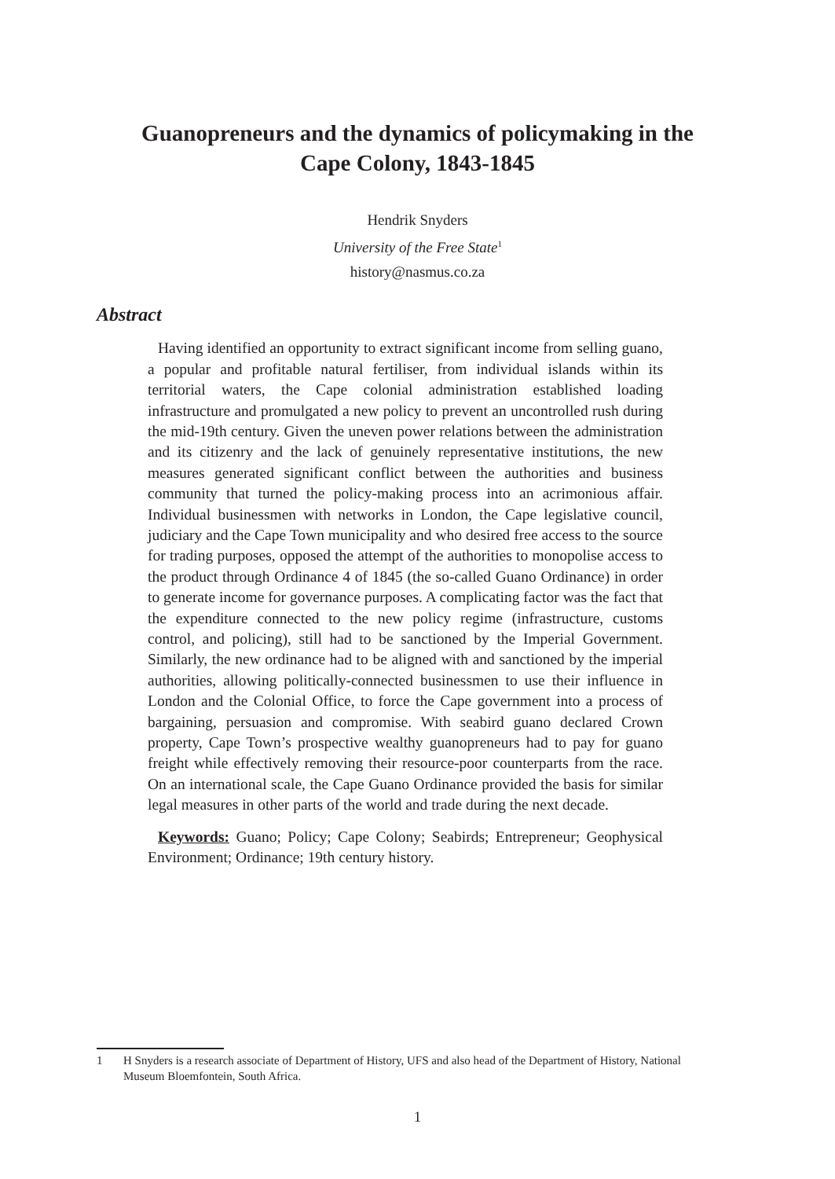Guanopreneurs and the dynamics of policymaking in the
Cape Colony, 1843-1845
Hendrik Snyders
University of the Free State<sup>1</sup>
history@nasmus.co.za
Abstract
Having identified an opportunity to extract significant income from selling guano, a popular and profitable natural fertiliser, from individual islands within its territorial waters, the Cape colonial administration established loading infrastructure and promulgated a new policy to prevent an uncontrolled rush during the mid-19th century. Given the uneven power relations between the administration and its citizenry and the lack of genuinely representative institutions, the new measures generated significant conflict between the authorities and business community that turned the policy-making process into an acrimonious affair. Individual businessmen with networks in London, the Cape legislative council, judiciary and the Cape Town municipality and who desired free access to the source for trading purposes, opposed the attempt of the authorities to monopolise access to the product through Ordinance 4 of 1845 (the so-called Guano Ordinance) in order to generate income for governance purposes. A complicating factor was the fact that the expenditure connected to the new policy regime (infrastructure, customs control, and policing), still had to be sanctioned by the Imperial Government. Similarly, the new ordinance had to be aligned with and sanctioned by the imperial authorities, allowing politically-connected businessmen to use their influence in London and the Colonial Office, to force the Cape government into a process of bargaining, persuasion and compromise. With seabird guano declared Crown property, Cape Town’s prospective wealthy guanopreneurs had to pay for guano freight while effectively removing their resource-poor counterparts from the race. On an international scale, the Cape Guano Ordinance provided the basis for similar legal measures in other parts of the world and trade during the next decade.
Keywords: Guano; Policy; Cape Colony; Seabirds; Entrepreneur; Geophysical Environment; Ordinance; 19th century history.
1 H Snyders is a research associate of Department of History, UFS and also head of the Department of History, National Museum Bloemfontein, South Africa.
1